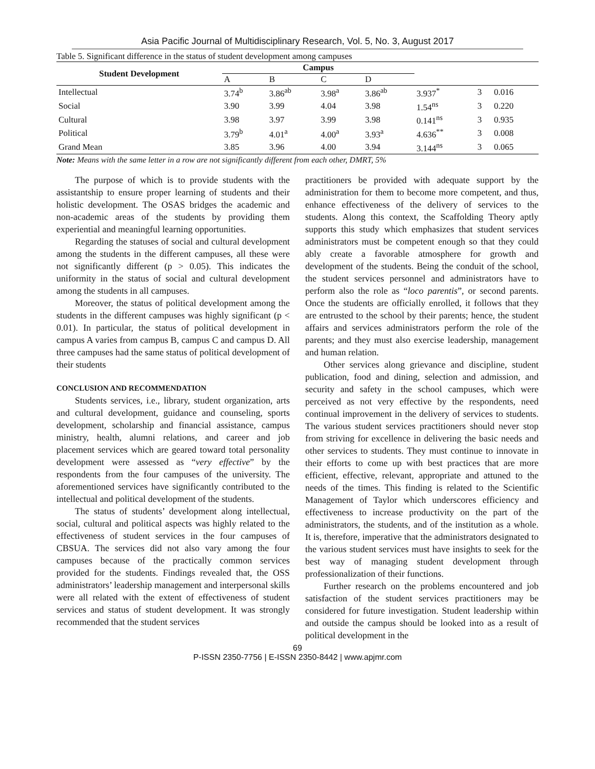Asia Pacific Journal of Multidisciplinary Research, Vol. 5, No. 3, August 2017
Table 5. Significant difference in the status of student development among campuses
| Student Development | Campus | | | | | | |
| --- | --- | --- | --- | --- | --- | --- | --- |
| | A | B | C | D | | | |
| Intellectual | 3.74<sup>b</sup> | 3.86<sup>ab</sup> | 3.98<sup>a</sup> | 3.86<sup>ab</sup> | 3.937<sup>*</sup> | 3 | 0.016 |
| Social | 3.90 | 3.99 | 4.04 | 3.98 | 1.54<sup>ns</sup> | 3 | 0.220 |
| Cultural | 3.98 | 3.97 | 3.99 | 3.98 | 0.141<sup>ns</sup> | 3 | 0.935 |
| Political | 3.79<sup>b</sup> | 4.01<sup>a</sup> | 4.00<sup>a</sup> | 3.93<sup>a</sup> | 4.636<sup>**</sup> | 3 | 0.008 |
| Grand Mean | 3.85 | 3.96 | 4.00 | 3.94 | 3.144<sup>ns</sup> | 3 | 0.065 |
Note: Means with the same letter in a row are not significantly different from each other, DMRT, 5%
The purpose of which is to provide students with the assistantship to ensure proper learning of students and their holistic development. The OSAS bridges the academic and non-academic areas of the students by providing them experiential and meaningful learning opportunities.
Regarding the statuses of social and cultural development among the students in the different campuses, all these were not significantly different (p > 0.05). This indicates the uniformity in the status of social and cultural development among the students in all campuses.
Moreover, the status of political development among the students in the different campuses was highly significant (p < 0.01). In particular, the status of political development in campus A varies from campus B, campus C and campus D. All three campuses had the same status of political development of their students
CONCLUSION AND RECOMMENDATION
Students services, i.e., library, student organization, arts and cultural development, guidance and counseling, sports development, scholarship and financial assistance, campus ministry, health, alumni relations, and career and job placement services which are geared toward total personality development were assessed as “very effective” by the respondents from the four campuses of the university. The aforementioned services have significantly contributed to the intellectual and political development of the students.
The status of students’ development along intellectual, social, cultural and political aspects was highly related to the effectiveness of student services in the four campuses of CBSUA. The services did not also vary among the four campuses because of the practically common services provided for the students. Findings revealed that, the OSS administrators’ leadership management and interpersonal skills were all related with the extent of effectiveness of student services and status of student development. It was strongly recommended that the student services
practitioners be provided with adequate support by the administration for them to become more competent, and thus, enhance effectiveness of the delivery of services to the students. Along this context, the Scaffolding Theory aptly supports this study which emphasizes that student services administrators must be competent enough so that they could ably create a favorable atmosphere for growth and development of the students. Being the conduit of the school, the student services personnel and administrators have to perform also the role as “loco parentis”, or second parents. Once the students are officially enrolled, it follows that they are entrusted to the school by their parents; hence, the student affairs and services administrators perform the role of the parents; and they must also exercise leadership, management and human relation.
Other services along grievance and discipline, student publication, food and dining, selection and admission, and security and safety in the school campuses, which were perceived as not very effective by the respondents, need continual improvement in the delivery of services to students. The various student services practitioners should never stop from striving for excellence in delivering the basic needs and other services to students. They must continue to innovate in their efforts to come up with best practices that are more efficient, effective, relevant, appropriate and attuned to the needs of the times. This finding is related to the Scientific Management of Taylor which underscores efficiency and effectiveness to increase productivity on the part of the administrators, the students, and of the institution as a whole. It is, therefore, imperative that the administrators designated to the various student services must have insights to seek for the best way of managing student development through professionalization of their functions.
Further research on the problems encountered and job satisfaction of the student services practitioners may be considered for future investigation. Student leadership within and outside the campus should be looked into as a result of political development in the
69
P-ISSN 2350-7756 | E-ISSN 2350-8442 | www.apjmr.com